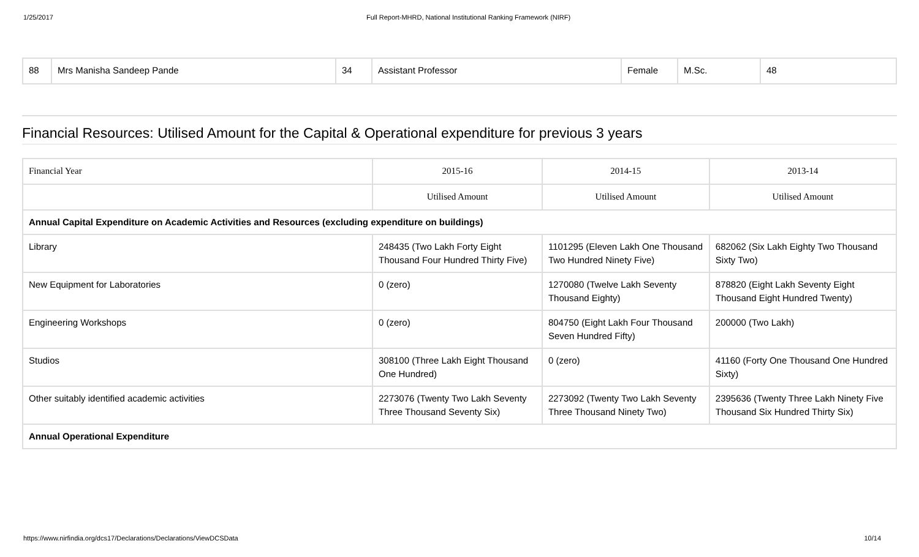1/25/2017 Full Report-MHRD, National Institutional Ranking Framework (NIRF)
| 88 | Mrs Manisha Sandeep Pande | 34 | Assistant Professor | Female | M.Sc. | 48 |
Financial Resources: Utilised Amount for the Capital & Operational expenditure for previous 3 years
| Financial Year | 2015-16 | 2014-15 | 2013-14 |
| --- | --- | --- | --- |
| | Utilised Amount | Utilised Amount | Utilised Amount |
| Annual Capital Expenditure on Academic Activities and Resources (excluding expenditure on buildings) | | | |
| Library | 248435 (Two Lakh Forty Eight Thousand Four Hundred Thirty Five) | 1101295 (Eleven Lakh One Thousand Two Hundred Ninety Five) | 682062 (Six Lakh Eighty Two Thousand Sixty Two) |
| New Equipment for Laboratories | 0 (zero) | 1270080 (Twelve Lakh Seventy Thousand Eighty) | 878820 (Eight Lakh Seventy Eight Thousand Eight Hundred Twenty) |
| Engineering Workshops | 0 (zero) | 804750 (Eight Lakh Four Thousand Seven Hundred Fifty) | 200000 (Two Lakh) |
| Studios | 308100 (Three Lakh Eight Thousand One Hundred) | 0 (zero) | 41160 (Forty One Thousand One Hundred Sixty) |
| Other suitably identified academic activities | 2273076 (Twenty Two Lakh Seventy Three Thousand Seventy Six) | 2273092 (Twenty Two Lakh Seventy Three Thousand Ninety Two) | 2395636 (Twenty Three Lakh Ninety Five Thousand Six Hundred Thirty Six) |
| Annual Operational Expenditure | | | |
https://www.nirfindia.org/dcs17/Declarations/Declarations/ViewDCSData 10/14